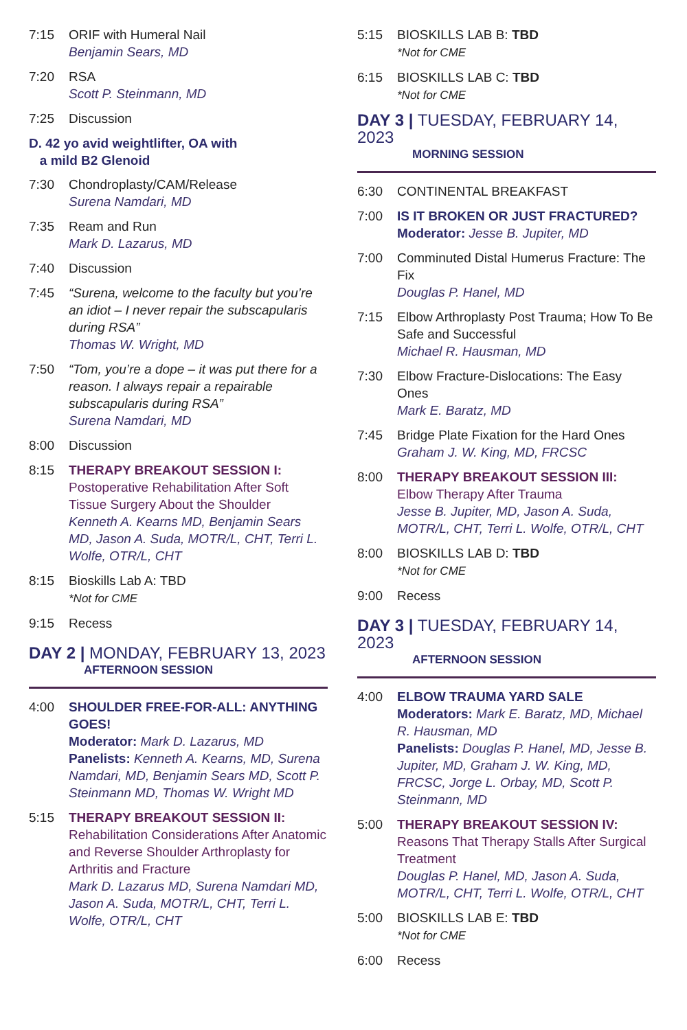7:15 ORIF with Humeral Nail
Benjamin Sears, MD
7:20 RSA
Scott P. Steinmann, MD
7:25 Discussion
D. 42 yo avid weightlifter, OA with
a mild B2 Glenoid
7:30 Chondroplasty/CAM/Release
Surena Namdari, MD
7:35 Ream and Run
Mark D. Lazarus, MD
7:40 Discussion
7:45 “Surena, welcome to the faculty but you’re an idiot – I never repair the subscapularis during RSA”
Thomas W. Wright, MD
7:50 “Tom, you’re a dope – it was put there for a reason. I always repair a repairable subscapularis during RSA”
Surena Namdari, MD
8:00 Discussion
8:15 THERAPY BREAKOUT SESSION I:
Postoperative Rehabilitation After Soft Tissue Surgery About the Shoulder
Kenneth A. Kearns MD, Benjamin Sears MD, Jason A. Suda, MOTR/L, CHT, Terri L. Wolfe, OTR/L, CHT
8:15 Bioskills Lab A: TBD
*Not for CME
9:15 Recess
DAY 2 | MONDAY, FEBRUARY 13, 2023
AFTERNOON SESSION
4:00 SHOULDER FREE-FOR-ALL: ANYTHING GOES!
Moderator: Mark D. Lazarus, MD
Panelists: Kenneth A. Kearns, MD, Surena Namdari, MD, Benjamin Sears MD, Scott P. Steinmann MD, Thomas W. Wright MD
5:15 THERAPY BREAKOUT SESSION II:
Rehabilitation Considerations After Anatomic and Reverse Shoulder Arthroplasty for Arthritis and Fracture
Mark D. Lazarus MD, Surena Namdari MD, Jason A. Suda, MOTR/L, CHT, Terri L. Wolfe, OTR/L, CHT
5:15 BIOSKILLS LAB B: TBD
*Not for CME
6:15 BIOSKILLS LAB C: TBD
*Not for CME
DAY 3 | TUESDAY, FEBRUARY 14, 2023
MORNING SESSION
6:30 CONTINENTAL BREAKFAST
7:00 IS IT BROKEN OR JUST FRACTURED?
Moderator: Jesse B. Jupiter, MD
7:00 Comminuted Distal Humerus Fracture: The Fix
Douglas P. Hanel, MD
7:15 Elbow Arthroplasty Post Trauma; How To Be Safe and Successful
Michael R. Hausman, MD
7:30 Elbow Fracture-Dislocations: The Easy Ones
Mark E. Baratz, MD
7:45 Bridge Plate Fixation for the Hard Ones
Graham J. W. King, MD, FRCSC
8:00 THERAPY BREAKOUT SESSION III:
Elbow Therapy After Trauma
Jesse B. Jupiter, MD, Jason A. Suda, MOTR/L, CHT, Terri L. Wolfe, OTR/L, CHT
8:00 BIOSKILLS LAB D: TBD
*Not for CME
9:00 Recess
DAY 3 | TUESDAY, FEBRUARY 14, 2023
AFTERNOON SESSION
4:00 ELBOW TRAUMA YARD SALE
Moderators: Mark E. Baratz, MD, Michael R. Hausman, MD
Panelists: Douglas P. Hanel, MD, Jesse B. Jupiter, MD, Graham J. W. King, MD, FRCSC, Jorge L. Orbay, MD, Scott P. Steinmann, MD
5:00 THERAPY BREAKOUT SESSION IV:
Reasons That Therapy Stalls After Surgical Treatment
Douglas P. Hanel, MD, Jason A. Suda, MOTR/L, CHT, Terri L. Wolfe, OTR/L, CHT
5:00 BIOSKILLS LAB E: TBD
*Not for CME
6:00 Recess